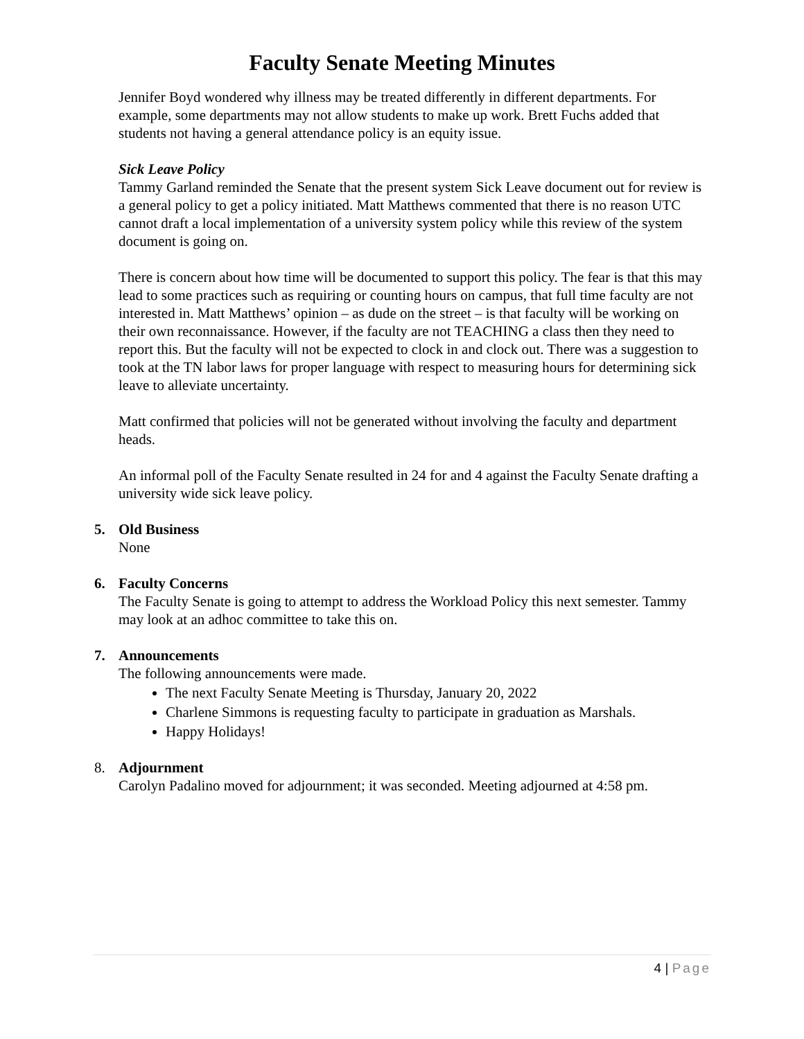Faculty Senate Meeting Minutes
Jennifer Boyd wondered why illness may be treated differently in different departments. For example, some departments may not allow students to make up work. Brett Fuchs added that students not having a general attendance policy is an equity issue.
Sick Leave Policy
Tammy Garland reminded the Senate that the present system Sick Leave document out for review is a general policy to get a policy initiated. Matt Matthews commented that there is no reason UTC cannot draft a local implementation of a university system policy while this review of the system document is going on.
There is concern about how time will be documented to support this policy. The fear is that this may lead to some practices such as requiring or counting hours on campus, that full time faculty are not interested in. Matt Matthews’ opinion – as dude on the street – is that faculty will be working on their own reconnaissance. However, if the faculty are not TEACHING a class then they need to report this. But the faculty will not be expected to clock in and clock out. There was a suggestion to took at the TN labor laws for proper language with respect to measuring hours for determining sick leave to alleviate uncertainty.
Matt confirmed that policies will not be generated without involving the faculty and department heads.
An informal poll of the Faculty Senate resulted in 24 for and 4 against the Faculty Senate drafting a university wide sick leave policy.
5. Old Business
None
6. Faculty Concerns
The Faculty Senate is going to attempt to address the Workload Policy this next semester. Tammy may look at an adhoc committee to take this on.
7. Announcements
The following announcements were made.
The next Faculty Senate Meeting is Thursday, January 20, 2022
Charlene Simmons is requesting faculty to participate in graduation as Marshals.
Happy Holidays!
8. Adjournment
Carolyn Padalino moved for adjournment; it was seconded. Meeting adjourned at 4:58 pm.
4 | Page